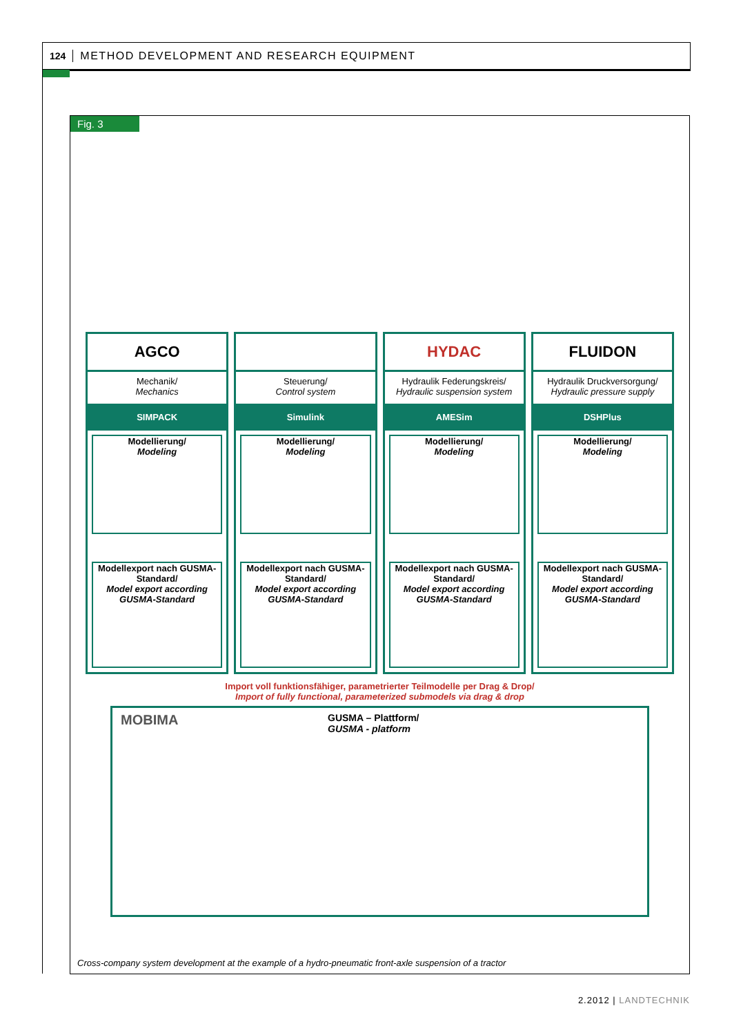124 METHOD DEVELOPMENT AND RESEARCH EQUIPMENT
Fig. 3
AGCO
Mechanik/
Mechanics
SIMPACK
Modellierung/
Modeling
Modellexport nach GUSMA-Standard/
Model export according GUSMA-Standard
Steuerung/
Control system
Simulink
Modellierung/
Modeling
Modellexport nach GUSMA-Standard/
Model export according GUSMA-Standard
HYDAC
Hydraulik Federungskreis/
Hydraulic suspension system
AMESim
Modellierung/
Modeling
Modellexport nach GUSMA-Standard/
Model export according GUSMA-Standard
FLUIDON
Hydraulik Druckversorgung/
Hydraulic pressure supply
DSHPlus
Modellierung/
Modeling
Modellexport nach GUSMA-Standard/
Model export according GUSMA-Standard
Import voll funktionsfähiger, parametrierter Teilmodelle per Drag & Drop/
Import of fully functional, parameterized submodels via drag & drop
MOBIMA GUSMA – Plattform/
GUSMA - platform
Cross-company system development at the example of a hydro-pneumatic front-axle suspension of a tractor
2.2012 | LANDTECHNIK